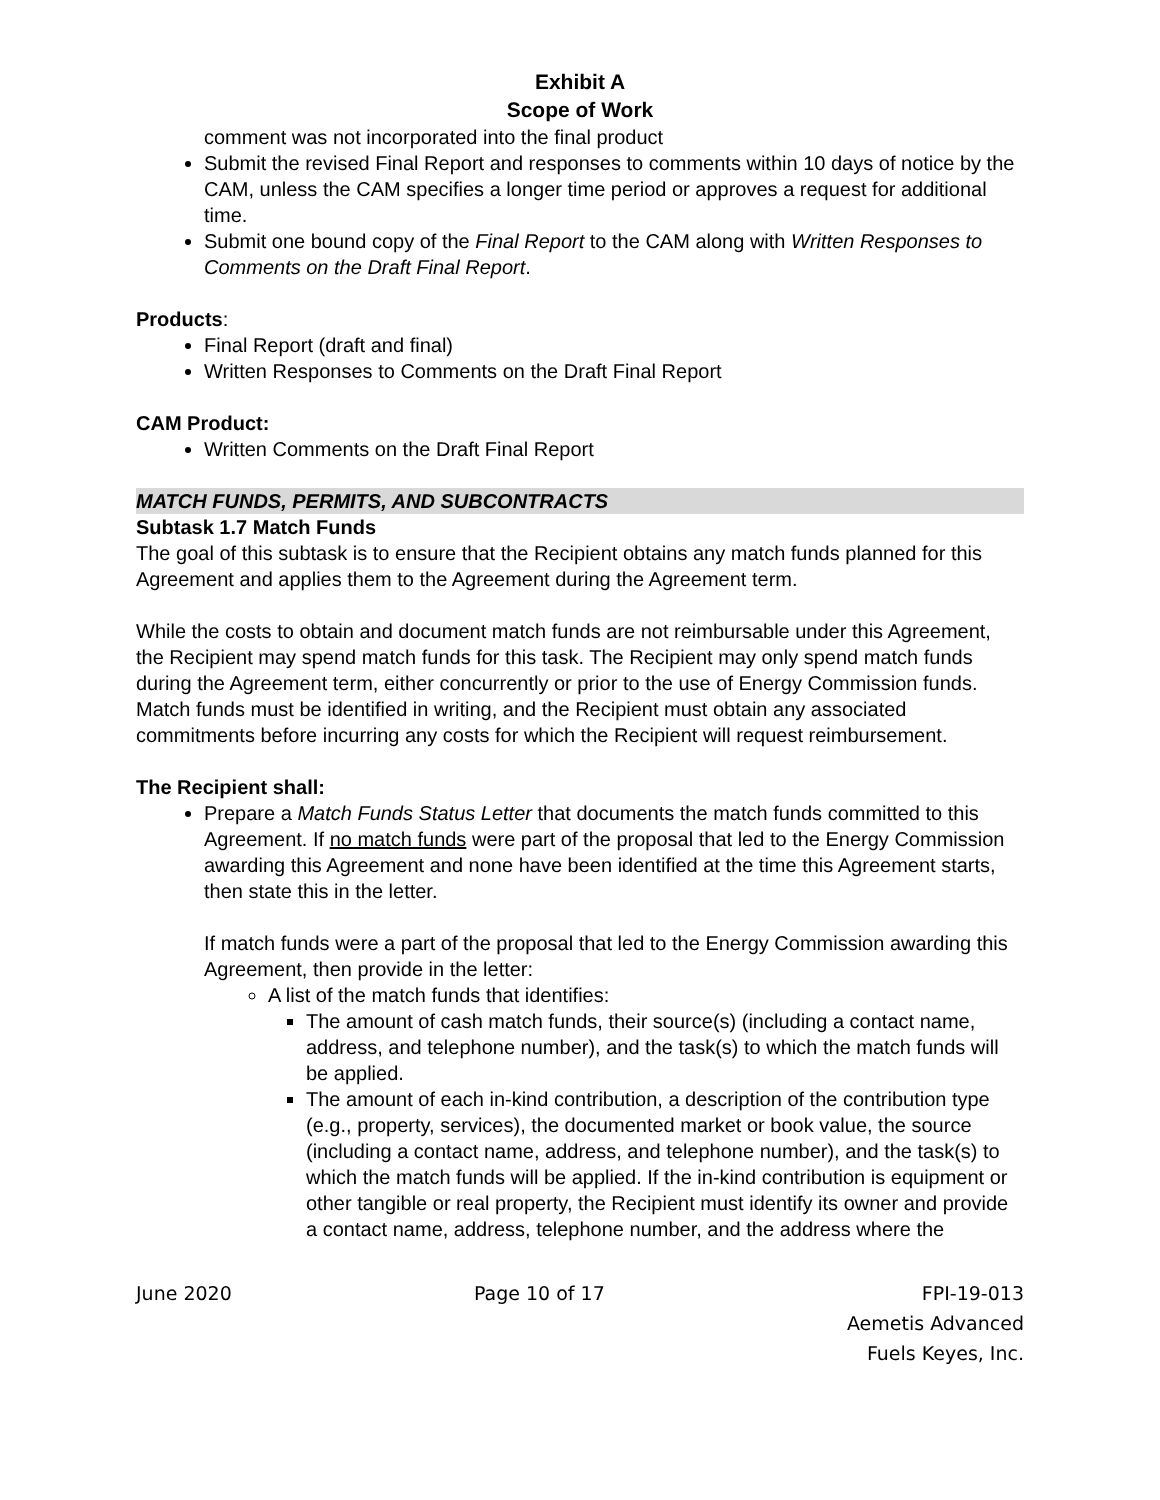Exhibit A
Scope of Work
comment was not incorporated into the final product
Submit the revised Final Report and responses to comments within 10 days of notice by the CAM, unless the CAM specifies a longer time period or approves a request for additional time.
Submit one bound copy of the Final Report to the CAM along with Written Responses to Comments on the Draft Final Report.
Products:
Final Report (draft and final)
Written Responses to Comments on the Draft Final Report
CAM Product:
Written Comments on the Draft Final Report
MATCH FUNDS, PERMITS, AND SUBCONTRACTS
Subtask 1.7 Match Funds
The goal of this subtask is to ensure that the Recipient obtains any match funds planned for this Agreement and applies them to the Agreement during the Agreement term.
While the costs to obtain and document match funds are not reimbursable under this Agreement, the Recipient may spend match funds for this task. The Recipient may only spend match funds during the Agreement term, either concurrently or prior to the use of Energy Commission funds. Match funds must be identified in writing, and the Recipient must obtain any associated commitments before incurring any costs for which the Recipient will request reimbursement.
The Recipient shall:
Prepare a Match Funds Status Letter that documents the match funds committed to this Agreement. If no match funds were part of the proposal that led to the Energy Commission awarding this Agreement and none have been identified at the time this Agreement starts, then state this in the letter.
If match funds were a part of the proposal that led to the Energy Commission awarding this Agreement, then provide in the letter:
A list of the match funds that identifies:
The amount of cash match funds, their source(s) (including a contact name, address, and telephone number), and the task(s) to which the match funds will be applied.
The amount of each in-kind contribution, a description of the contribution type (e.g., property, services), the documented market or book value, the source (including a contact name, address, and telephone number), and the task(s) to which the match funds will be applied. If the in-kind contribution is equipment or other tangible or real property, the Recipient must identify its owner and provide a contact name, address, telephone number, and the address where the
June 2020 Page 10 of 17 FPI-19-013
Aemetis Advanced
Fuels Keyes, Inc.